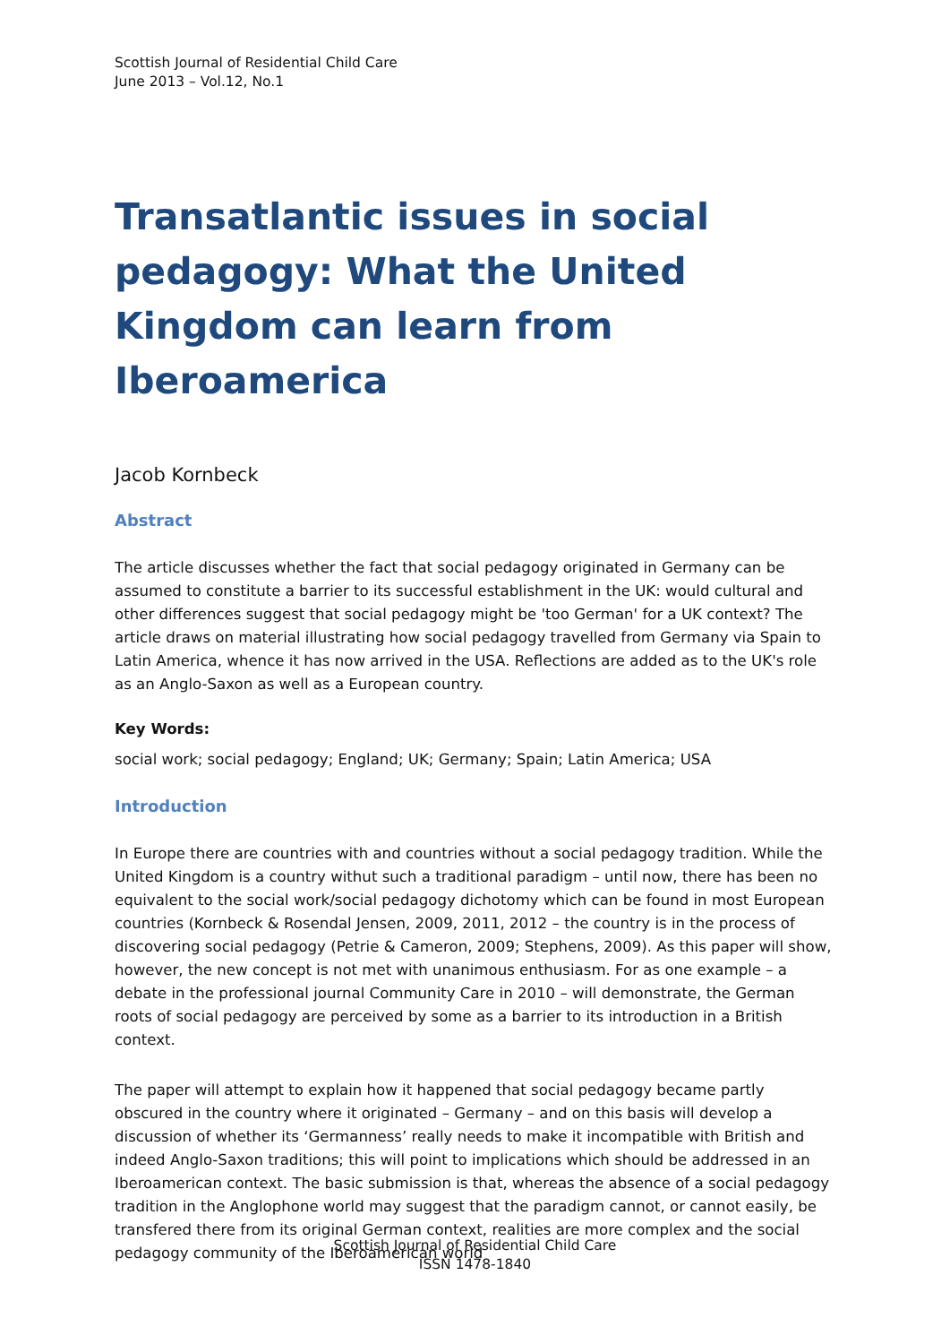Scottish Journal of Residential Child Care
June 2013 – Vol.12, No.1
Transatlantic issues in social pedagogy: What the United Kingdom can learn from Iberoamerica
Jacob Kornbeck
Abstract
The article discusses whether the fact that social pedagogy originated in Germany can be assumed to constitute a barrier to its successful establishment in the UK: would cultural and other differences suggest that social pedagogy might be 'too German' for a UK context? The article draws on material illustrating how social pedagogy travelled from Germany via Spain to Latin America, whence it has now arrived in the USA. Reflections are added as to the UK's role as an Anglo-Saxon as well as a European country.
Key Words:
social work; social pedagogy; England; UK; Germany; Spain; Latin America; USA
Introduction
In Europe there are countries with and countries without a social pedagogy tradition. While the United Kingdom is a country withut such a traditional paradigm – until now, there has been no equivalent to the social work/social pedagogy dichotomy which can be found in most European countries (Kornbeck & Rosendal Jensen, 2009, 2011, 2012 – the country is in the process of discovering social pedagogy (Petrie & Cameron, 2009; Stephens, 2009). As this paper will show, however, the new concept is not met with unanimous enthusiasm. For as one example – a debate in the professional journal Community Care in 2010 – will demonstrate, the German roots of social pedagogy are perceived by some as a barrier to its introduction in a British context.
The paper will attempt to explain how it happened that social pedagogy became partly obscured in the country where it originated – Germany – and on this basis will develop a discussion of whether its ‘Germanness’ really needs to make it incompatible with British and indeed Anglo-Saxon traditions; this will point to implications which should be addressed in an Iberoamerican context. The basic submission is that, whereas the absence of a social pedagogy tradition in the Anglophone world may suggest that the paradigm cannot, or cannot easily, be transfered there from its original German context, realities are more complex and the social pedagogy community of the Iberoamerican world
Scottish Journal of Residential Child Care
ISSN 1478-1840